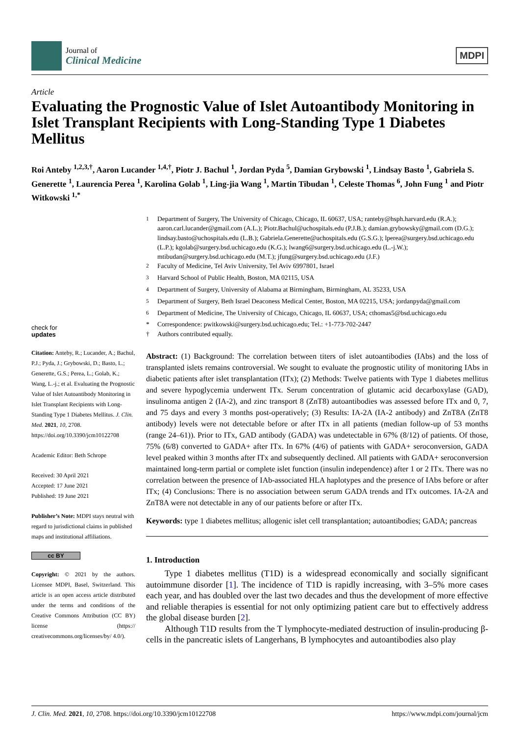Journal of
Clinical Medicine
MDPI
Article
Evaluating the Prognostic Value of Islet Autoantibody Monitoring in Islet Transplant Recipients with Long-Standing Type 1 Diabetes Mellitus
Roi Anteby <sup>1,2,3,†</sup>, Aaron Lucander <sup>1,4,†</sup>, Piotr J. Bachul <sup>1</sup>, Jordan Pyda <sup>5</sup>, Damian Grybowski <sup>1</sup>, Lindsay Basto <sup>1</sup>, Gabriela S. Generette <sup>1</sup>, Laurencia Perea <sup>1</sup>, Karolina Golab <sup>1</sup>, Ling-jia Wang <sup>1</sup>, Martin Tibudan <sup>1</sup>, Celeste Thomas <sup>6</sup>, John Fung <sup>1</sup> and Piotr Witkowski <sup>1,*</sup>
check for
updates
Citation: Anteby, R.; Lucander, A.; Bachul, P.J.; Pyda, J.; Grybowski, D.; Basto, L.; Generette, G.S.; Perea, L.; Golab, K.; Wang, L.-j.; et al. Evaluating the Prognostic Value of Islet Autoantibody Monitoring in Islet Transplant Recipients with Long-Standing Type 1 Diabetes Mellitus. J. Clin. Med. 2021, 10, 2708. https://doi.org/10.3390/jcm10122708
Academic Editor: Beth Schrope
Received: 30 April 2021
Accepted: 17 June 2021
Published: 19 June 2021
Publisher’s Note: MDPI stays neutral with regard to jurisdictional claims in published maps and institutional affiliations.
cc BY
Copyright: © 2021 by the authors. Licensee MDPI, Basel, Switzerland. This article is an open access article distributed under the terms and conditions of the Creative Commons Attribution (CC BY) license (https:// creativecommons.org/licenses/by/ 4.0/).
<sup>1</sup> Department of Surgery, The University of Chicago, Chicago, IL 60637, USA; ranteby@hsph.harvard.edu (R.A.); aaron.carl.lucander@gmail.com (A.L.); Piotr.Bachul@uchospitals.edu (P.J.B.); damian.grybowsky@gmail.com (D.G.); lindsay.basto@uchospitals.edu (L.B.); Gabriela.Generette@uchospitals.edu (G.S.G.); lperea@surgery.bsd.uchicago.edu (L.P.); kgolab@surgery.bsd.uchicago.edu (K.G.); lwang6@surgery.bsd.uchicago.edu (L.-j.W.); mtibudan@surgery.bsd.uchicago.edu (M.T.); jfung@surgery.bsd.uchicago.edu (J.F.)
<sup>2</sup> Faculty of Medicine, Tel Aviv University, Tel Aviv 6997801, Israel
<sup>3</sup> Harvard School of Public Health, Boston, MA 02115, USA
<sup>4</sup> Department of Surgery, University of Alabama at Birmingham, Birmingham, AL 35233, USA
<sup>5</sup> Department of Surgery, Beth Israel Deaconess Medical Center, Boston, MA 02215, USA; jordanpyda@gmail.com
<sup>6</sup> Department of Medicine, The University of Chicago, Chicago, IL 60637, USA; cthomas5@bsd.uchicago.edu
* Correspondence: pwitkowski@surgery.bsd.uchicago.edu; Tel.: +1-773-702-2447
† Authors contributed equally.
Abstract: (1) Background: The correlation between titers of islet autoantibodies (IAbs) and the loss of transplanted islets remains controversial. We sought to evaluate the prognostic utility of monitoring IAbs in diabetic patients after islet transplantation (ITx); (2) Methods: Twelve patients with Type 1 diabetes mellitus and severe hypoglycemia underwent ITx. Serum concentration of glutamic acid decarboxylase (GAD), insulinoma antigen 2 (IA-2), and zinc transport 8 (ZnT8) autoantibodies was assessed before ITx and 0, 7, and 75 days and every 3 months post-operatively; (3) Results: IA-2A (IA-2 antibody) and ZnT8A (ZnT8 antibody) levels were not detectable before or after ITx in all patients (median follow-up of 53 months (range 24–61)). Prior to ITx, GAD antibody (GADA) was undetectable in 67% (8/12) of patients. Of those, 75% (6/8) converted to GADA+ after ITx. In 67% (4/6) of patients with GADA+ seroconversion, GADA level peaked within 3 months after ITx and subsequently declined. All patients with GADA+ seroconversion maintained long-term partial or complete islet function (insulin independence) after 1 or 2 ITx. There was no correlation between the presence of IAb-associated HLA haplotypes and the presence of IAbs before or after ITx; (4) Conclusions: There is no association between serum GADA trends and ITx outcomes. IA-2A and ZnT8A were not detectable in any of our patients before or after ITx.
Keywords: type 1 diabetes mellitus; allogenic islet cell transplantation; autoantibodies; GADA; pancreas
1. Introduction
Type 1 diabetes mellitus (T1D) is a widespread economically and socially significant autoimmune disorder [1]. The incidence of T1D is rapidly increasing, with 3–5% more cases each year, and has doubled over the last two decades and thus the development of more effective and reliable therapies is essential for not only optimizing patient care but to effectively address the global disease burden [2].
Although T1D results from the T lymphocyte-mediated destruction of insulin-producing β-cells in the pancreatic islets of Langerhans, B lymphocytes and autoantibodies also play
J. Clin. Med. 2021, 10, 2708. https://doi.org/10.3390/jcm10122708 https://www.mdpi.com/journal/jcm